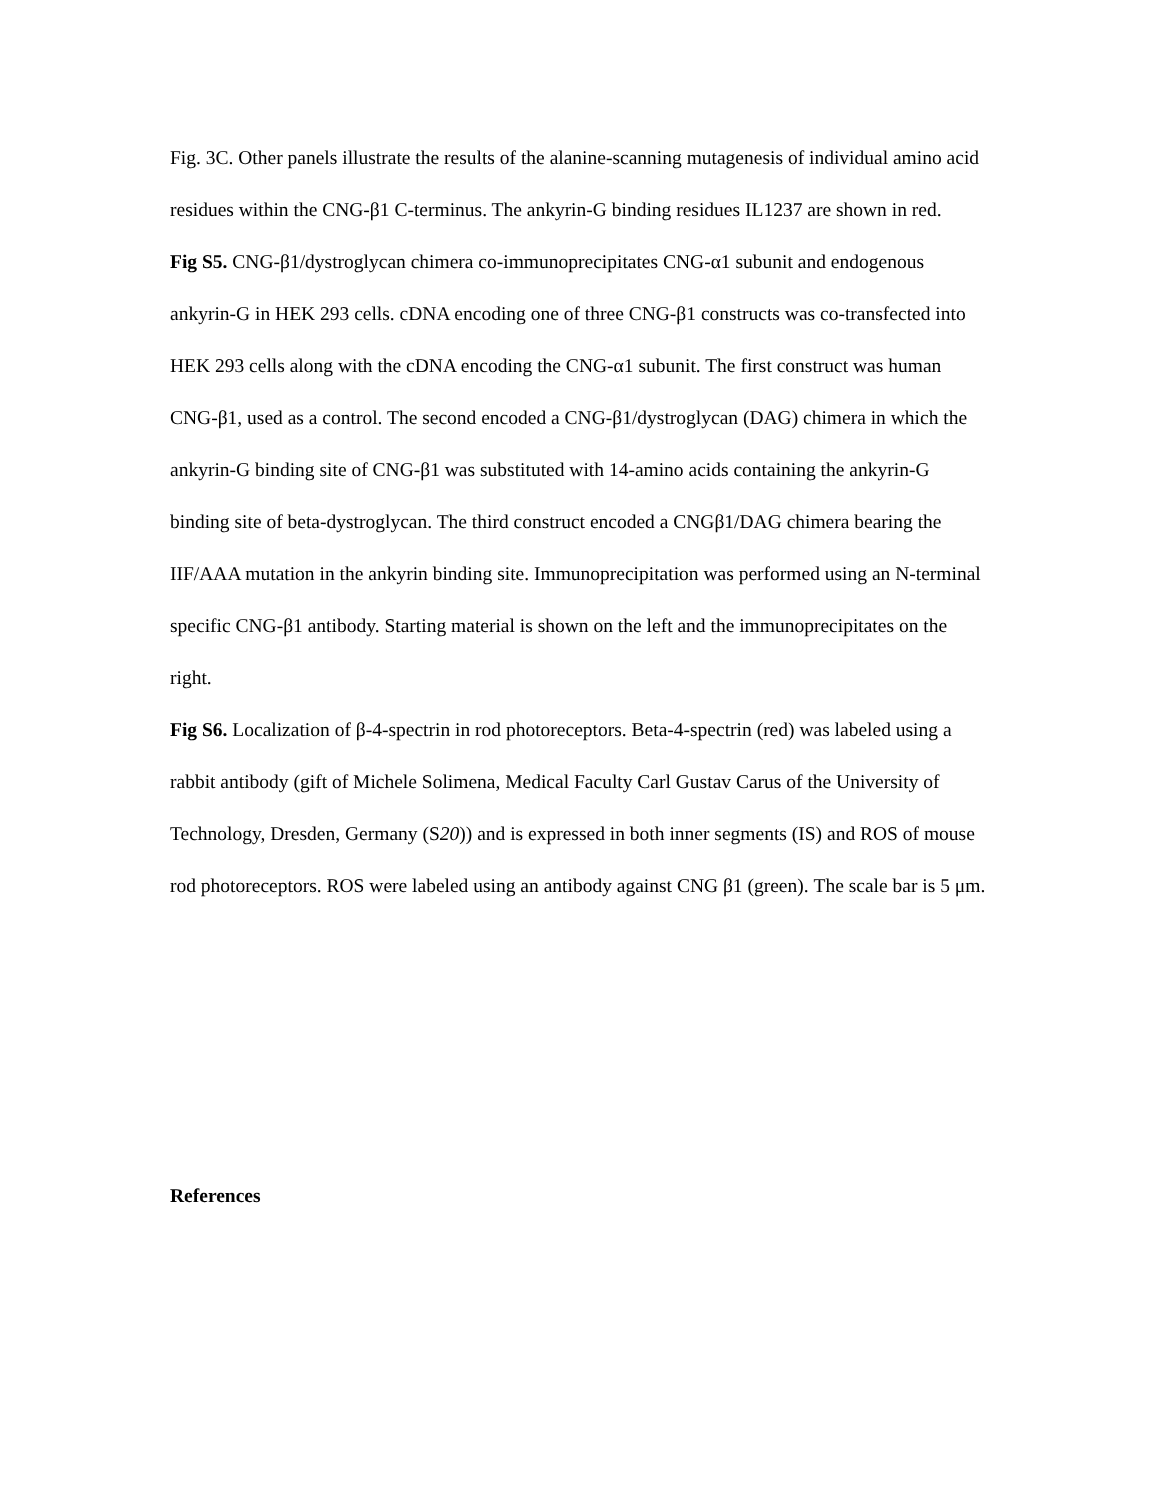Fig. 3C. Other panels illustrate the results of the alanine-scanning mutagenesis of individual amino acid residues within the CNG-β1 C-terminus. The ankyrin-G binding residues IL1237 are shown in red.
Fig S5. CNG-β1/dystroglycan chimera co-immunoprecipitates CNG-α1 subunit and endogenous ankyrin-G in HEK 293 cells. cDNA encoding one of three CNG-β1 constructs was co-transfected into HEK 293 cells along with the cDNA encoding the CNG-α1 subunit. The first construct was human CNG-β1, used as a control. The second encoded a CNG-β1/dystroglycan (DAG) chimera in which the ankyrin-G binding site of CNG-β1 was substituted with 14-amino acids containing the ankyrin-G binding site of beta-dystroglycan. The third construct encoded a CNGβ1/DAG chimera bearing the IIF/AAA mutation in the ankyrin binding site. Immunoprecipitation was performed using an N-terminal specific CNG-β1 antibody. Starting material is shown on the left and the immunoprecipitates on the right.
Fig S6. Localization of β-4-spectrin in rod photoreceptors. Beta-4-spectrin (red) was labeled using a rabbit antibody (gift of Michele Solimena, Medical Faculty Carl Gustav Carus of the University of Technology, Dresden, Germany (S20)) and is expressed in both inner segments (IS) and ROS of mouse rod photoreceptors. ROS were labeled using an antibody against CNG β1 (green). The scale bar is 5 μm.
References